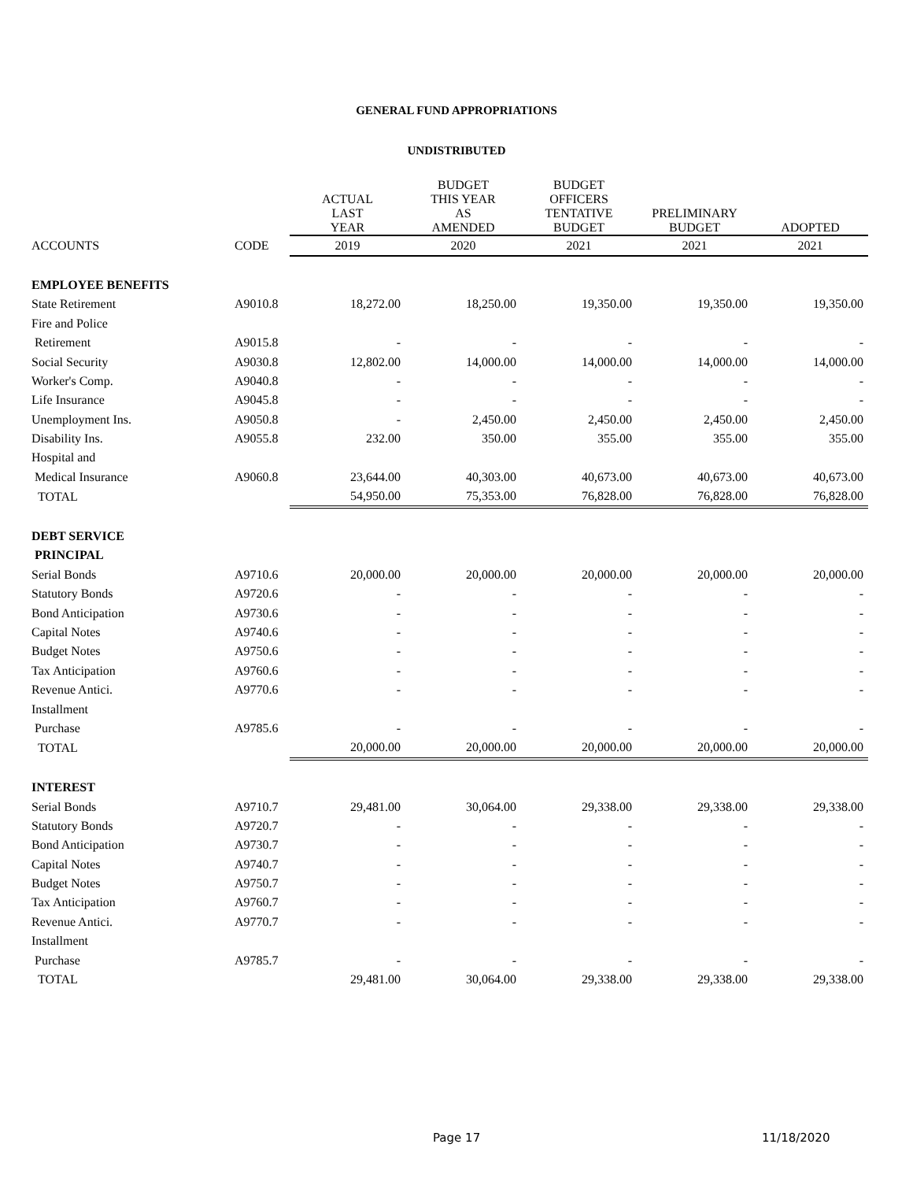GENERAL FUND APPROPRIATIONS
UNDISTRIBUTED
| | | ACTUAL LAST YEAR | BUDGET THIS YEAR AS AMENDED | BUDGET OFFICERS TENTATIVE BUDGET | PRELIMINARY BUDGET | ADOPTED |
| --- | --- | --- | --- | --- | --- | --- |
| ACCOUNTS | CODE | 2019 | 2020 | 2021 | 2021 | 2021 |
| EMPLOYEE BENEFITS | | | | | | |
| State Retirement | A9010.8 | 18,272.00 | 18,250.00 | 19,350.00 | 19,350.00 | 19,350.00 |
| Fire and Police | | | | | | |
| Retirement | A9015.8 | - | - | - | - | - |
| Social Security | A9030.8 | 12,802.00 | 14,000.00 | 14,000.00 | 14,000.00 | 14,000.00 |
| Worker's Comp. | A9040.8 | - | - | - | - | - |
| Life Insurance | A9045.8 | - | - | - | - | - |
| Unemployment Ins. | A9050.8 | - | 2,450.00 | 2,450.00 | 2,450.00 | 2,450.00 |
| Disability Ins. | A9055.8 | 232.00 | 350.00 | 355.00 | 355.00 | 355.00 |
| Hospital and | | | | | | |
| Medical Insurance | A9060.8 | 23,644.00 | 40,303.00 | 40,673.00 | 40,673.00 | 40,673.00 |
| TOTAL | | 54,950.00 | 75,353.00 | 76,828.00 | 76,828.00 | 76,828.00 |
| DEBT SERVICE | | | | | | |
| PRINCIPAL | | | | | | |
| Serial Bonds | A9710.6 | 20,000.00 | 20,000.00 | 20,000.00 | 20,000.00 | 20,000.00 |
| Statutory Bonds | A9720.6 | - | - | - | - | - |
| Bond Anticipation | A9730.6 | - | - | - | - | - |
| Capital Notes | A9740.6 | - | - | - | - | - |
| Budget Notes | A9750.6 | - | - | - | - | - |
| Tax Anticipation | A9760.6 | - | - | - | - | - |
| Revenue Antici. | A9770.6 | - | - | - | - | - |
| Installment | | | | | | |
| Purchase | A9785.6 | - | - | - | - | - |
| TOTAL | | 20,000.00 | 20,000.00 | 20,000.00 | 20,000.00 | 20,000.00 |
| INTEREST | | | | | | |
| Serial Bonds | A9710.7 | 29,481.00 | 30,064.00 | 29,338.00 | 29,338.00 | 29,338.00 |
| Statutory Bonds | A9720.7 | - | - | - | - | - |
| Bond Anticipation | A9730.7 | - | - | - | - | - |
| Capital Notes | A9740.7 | - | - | - | - | - |
| Budget Notes | A9750.7 | - | - | - | - | - |
| Tax Anticipation | A9760.7 | - | - | - | - | - |
| Revenue Antici. | A9770.7 | - | - | - | - | - |
| Installment | | | | | | |
| Purchase | A9785.7 | - | - | - | - | - |
| TOTAL | | 29,481.00 | 30,064.00 | 29,338.00 | 29,338.00 | 29,338.00 |
Page 17 11/18/2020